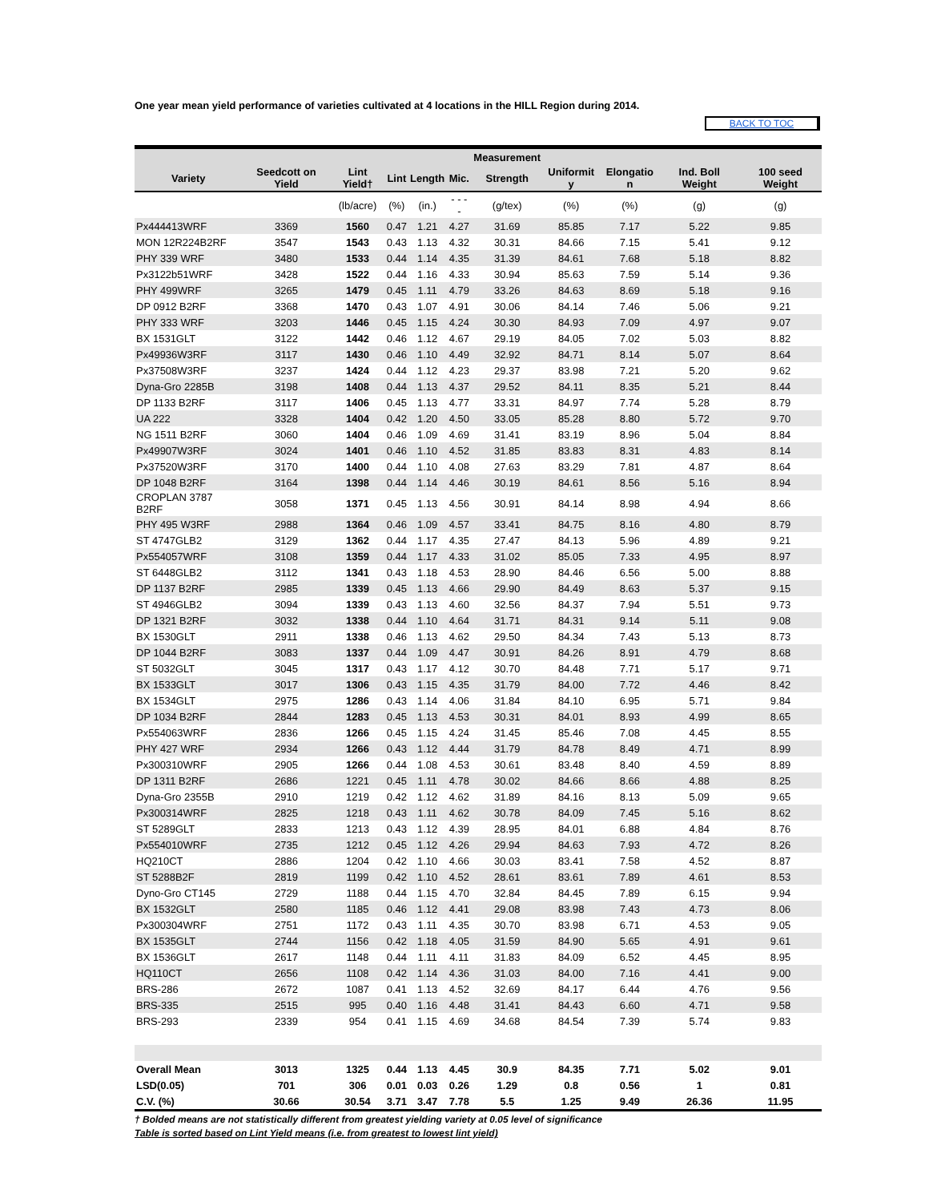One year mean yield performance of varieties cultivated at 4 locations in the HILL Region during 2014.
BACK TO TOC
| | | | | | | Measurement | | | | |
| --- | --- | --- | --- | --- | --- | --- | --- | --- | --- | --- |
| Variety | Seedcott on Yield | Lint Yield† | Lint | Length | Mic. | Strength | Uniformit y | Elongatio n | Ind. Boll Weight | 100 seed Weight |
| | | (lb/acre) | (%) | (in.) | - - - - | (g/tex) | (%) | (%) | (g) | (g) |
| Px444413WRF | 3369 | 1560 | 0.47 | 1.21 | 4.27 | 31.69 | 85.85 | 7.17 | 5.22 | 9.85 |
| MON 12R224B2RF | 3547 | 1543 | 0.43 | 1.13 | 4.32 | 30.31 | 84.66 | 7.15 | 5.41 | 9.12 |
| PHY 339 WRF | 3480 | 1533 | 0.44 | 1.14 | 4.35 | 31.39 | 84.61 | 7.68 | 5.18 | 8.82 |
| Px3122b51WRF | 3428 | 1522 | 0.44 | 1.16 | 4.33 | 30.94 | 85.63 | 7.59 | 5.14 | 9.36 |
| PHY 499WRF | 3265 | 1479 | 0.45 | 1.11 | 4.79 | 33.26 | 84.63 | 8.69 | 5.18 | 9.16 |
| DP 0912 B2RF | 3368 | 1470 | 0.43 | 1.07 | 4.91 | 30.06 | 84.14 | 7.46 | 5.06 | 9.21 |
| PHY 333 WRF | 3203 | 1446 | 0.45 | 1.15 | 4.24 | 30.30 | 84.93 | 7.09 | 4.97 | 9.07 |
| BX 1531GLT | 3122 | 1442 | 0.46 | 1.12 | 4.67 | 29.19 | 84.05 | 7.02 | 5.03 | 8.82 |
| Px49936W3RF | 3117 | 1430 | 0.46 | 1.10 | 4.49 | 32.92 | 84.71 | 8.14 | 5.07 | 8.64 |
| Px37508W3RF | 3237 | 1424 | 0.44 | 1.12 | 4.23 | 29.37 | 83.98 | 7.21 | 5.20 | 9.62 |
| Dyna-Gro 2285B | 3198 | 1408 | 0.44 | 1.13 | 4.37 | 29.52 | 84.11 | 8.35 | 5.21 | 8.44 |
| DP 1133 B2RF | 3117 | 1406 | 0.45 | 1.13 | 4.77 | 33.31 | 84.97 | 7.74 | 5.28 | 8.79 |
| UA 222 | 3328 | 1404 | 0.42 | 1.20 | 4.50 | 33.05 | 85.28 | 8.80 | 5.72 | 9.70 |
| NG 1511 B2RF | 3060 | 1404 | 0.46 | 1.09 | 4.69 | 31.41 | 83.19 | 8.96 | 5.04 | 8.84 |
| Px49907W3RF | 3024 | 1401 | 0.46 | 1.10 | 4.52 | 31.85 | 83.83 | 8.31 | 4.83 | 8.14 |
| Px37520W3RF | 3170 | 1400 | 0.44 | 1.10 | 4.08 | 27.63 | 83.29 | 7.81 | 4.87 | 8.64 |
| DP 1048 B2RF | 3164 | 1398 | 0.44 | 1.14 | 4.46 | 30.19 | 84.61 | 8.56 | 5.16 | 8.94 |
| CROPLAN 3787 B2RF | 3058 | 1371 | 0.45 | 1.13 | 4.56 | 30.91 | 84.14 | 8.98 | 4.94 | 8.66 |
| PHY 495 W3RF | 2988 | 1364 | 0.46 | 1.09 | 4.57 | 33.41 | 84.75 | 8.16 | 4.80 | 8.79 |
| ST 4747GLB2 | 3129 | 1362 | 0.44 | 1.17 | 4.35 | 27.47 | 84.13 | 5.96 | 4.89 | 9.21 |
| Px554057WRF | 3108 | 1359 | 0.44 | 1.17 | 4.33 | 31.02 | 85.05 | 7.33 | 4.95 | 8.97 |
| ST 6448GLB2 | 3112 | 1341 | 0.43 | 1.18 | 4.53 | 28.90 | 84.46 | 6.56 | 5.00 | 8.88 |
| DP 1137 B2RF | 2985 | 1339 | 0.45 | 1.13 | 4.66 | 29.90 | 84.49 | 8.63 | 5.37 | 9.15 |
| ST 4946GLB2 | 3094 | 1339 | 0.43 | 1.13 | 4.60 | 32.56 | 84.37 | 7.94 | 5.51 | 9.73 |
| DP 1321 B2RF | 3032 | 1338 | 0.44 | 1.10 | 4.64 | 31.71 | 84.31 | 9.14 | 5.11 | 9.08 |
| BX 1530GLT | 2911 | 1338 | 0.46 | 1.13 | 4.62 | 29.50 | 84.34 | 7.43 | 5.13 | 8.73 |
| DP 1044 B2RF | 3083 | 1337 | 0.44 | 1.09 | 4.47 | 30.91 | 84.26 | 8.91 | 4.79 | 8.68 |
| ST 5032GLT | 3045 | 1317 | 0.43 | 1.17 | 4.12 | 30.70 | 84.48 | 7.71 | 5.17 | 9.71 |
| BX 1533GLT | 3017 | 1306 | 0.43 | 1.15 | 4.35 | 31.79 | 84.00 | 7.72 | 4.46 | 8.42 |
| BX 1534GLT | 2975 | 1286 | 0.43 | 1.14 | 4.06 | 31.84 | 84.10 | 6.95 | 5.71 | 9.84 |
| DP 1034 B2RF | 2844 | 1283 | 0.45 | 1.13 | 4.53 | 30.31 | 84.01 | 8.93 | 4.99 | 8.65 |
| Px554063WRF | 2836 | 1266 | 0.45 | 1.15 | 4.24 | 31.45 | 85.46 | 7.08 | 4.45 | 8.55 |
| PHY 427 WRF | 2934 | 1266 | 0.43 | 1.12 | 4.44 | 31.79 | 84.78 | 8.49 | 4.71 | 8.99 |
| Px300310WRF | 2905 | 1266 | 0.44 | 1.08 | 4.53 | 30.61 | 83.48 | 8.40 | 4.59 | 8.89 |
| DP 1311 B2RF | 2686 | 1221 | 0.45 | 1.11 | 4.78 | 30.02 | 84.66 | 8.66 | 4.88 | 8.25 |
| Dyna-Gro 2355B | 2910 | 1219 | 0.42 | 1.12 | 4.62 | 31.89 | 84.16 | 8.13 | 5.09 | 9.65 |
| Px300314WRF | 2825 | 1218 | 0.43 | 1.11 | 4.62 | 30.78 | 84.09 | 7.45 | 5.16 | 8.62 |
| ST 5289GLT | 2833 | 1213 | 0.43 | 1.12 | 4.39 | 28.95 | 84.01 | 6.88 | 4.84 | 8.76 |
| Px554010WRF | 2735 | 1212 | 0.45 | 1.12 | 4.26 | 29.94 | 84.63 | 7.93 | 4.72 | 8.26 |
| HQ210CT | 2886 | 1204 | 0.42 | 1.10 | 4.66 | 30.03 | 83.41 | 7.58 | 4.52 | 8.87 |
| ST 5288B2F | 2819 | 1199 | 0.42 | 1.10 | 4.52 | 28.61 | 83.61 | 7.89 | 4.61 | 8.53 |
| Dyno-Gro CT145 | 2729 | 1188 | 0.44 | 1.15 | 4.70 | 32.84 | 84.45 | 7.89 | 6.15 | 9.94 |
| BX 1532GLT | 2580 | 1185 | 0.46 | 1.12 | 4.41 | 29.08 | 83.98 | 7.43 | 4.73 | 8.06 |
| Px300304WRF | 2751 | 1172 | 0.43 | 1.11 | 4.35 | 30.70 | 83.98 | 6.71 | 4.53 | 9.05 |
| BX 1535GLT | 2744 | 1156 | 0.42 | 1.18 | 4.05 | 31.59 | 84.90 | 5.65 | 4.91 | 9.61 |
| BX 1536GLT | 2617 | 1148 | 0.44 | 1.11 | 4.11 | 31.83 | 84.09 | 6.52 | 4.45 | 8.95 |
| HQ110CT | 2656 | 1108 | 0.42 | 1.14 | 4.36 | 31.03 | 84.00 | 7.16 | 4.41 | 9.00 |
| BRS-286 | 2672 | 1087 | 0.41 | 1.13 | 4.52 | 32.69 | 84.17 | 6.44 | 4.76 | 9.56 |
| BRS-335 | 2515 | 995 | 0.40 | 1.16 | 4.48 | 31.41 | 84.43 | 6.60 | 4.71 | 9.58 |
| BRS-293 | 2339 | 954 | 0.41 | 1.15 | 4.69 | 34.68 | 84.54 | 7.39 | 5.74 | 9.83 |
| Overall Mean | 3013 | 1325 | 0.44 | 1.13 | 4.45 | 30.9 | 84.35 | 7.71 | 5.02 | 9.01 |
| LSD(0.05) | 701 | 306 | 0.01 | 0.03 | 0.26 | 1.29 | 0.8 | 0.56 | 1 | 0.81 |
| C.V. (%) | 30.66 | 30.54 | 3.71 | 3.47 | 7.78 | 5.5 | 1.25 | 9.49 | 26.36 | 11.95 |
† Bolded means are not statistically different from greatest yielding variety at 0.05 level of significance
Table is sorted based on Lint Yield means (i.e. from greatest to lowest lint yield)